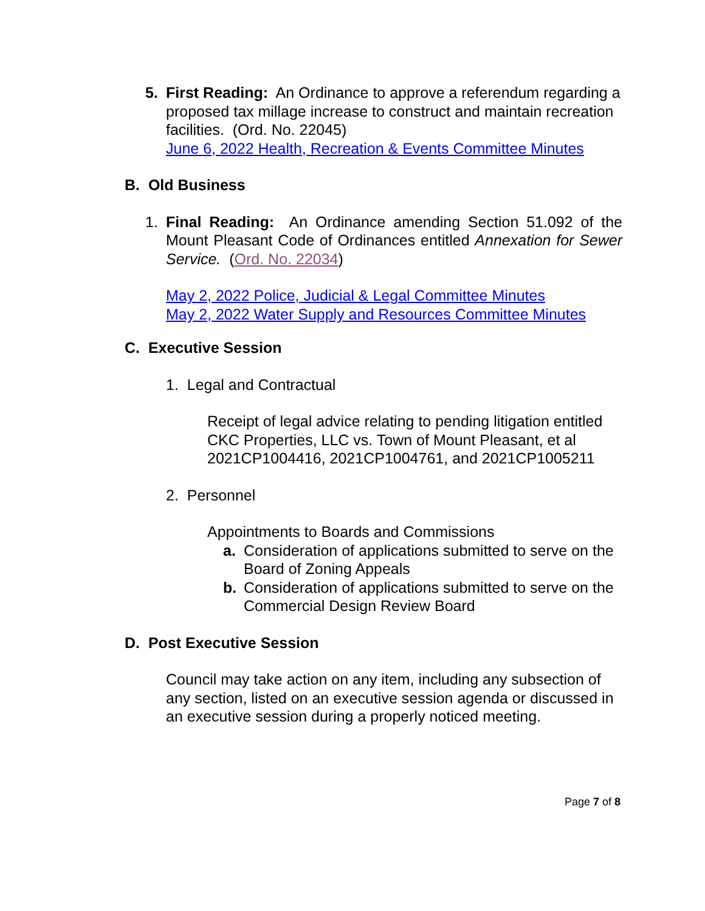5. First Reading: An Ordinance to approve a referendum regarding a proposed tax millage increase to construct and maintain recreation facilities. (Ord. No. 22045)
June 6, 2022 Health, Recreation & Events Committee Minutes
B. Old Business
1. Final Reading: An Ordinance amending Section 51.092 of the Mount Pleasant Code of Ordinances entitled Annexation for Sewer Service. (Ord. No. 22034)
May 2, 2022 Police, Judicial & Legal Committee Minutes
May 2, 2022 Water Supply and Resources Committee Minutes
C. Executive Session
1. Legal and Contractual
Receipt of legal advice relating to pending litigation entitled CKC Properties, LLC vs. Town of Mount Pleasant, et al 2021CP1004416, 2021CP1004761, and 2021CP1005211
2. Personnel
Appointments to Boards and Commissions
a. Consideration of applications submitted to serve on the Board of Zoning Appeals
b. Consideration of applications submitted to serve on the Commercial Design Review Board
D. Post Executive Session
Council may take action on any item, including any subsection of any section, listed on an executive session agenda or discussed in an executive session during a properly noticed meeting.
Page 7 of 8